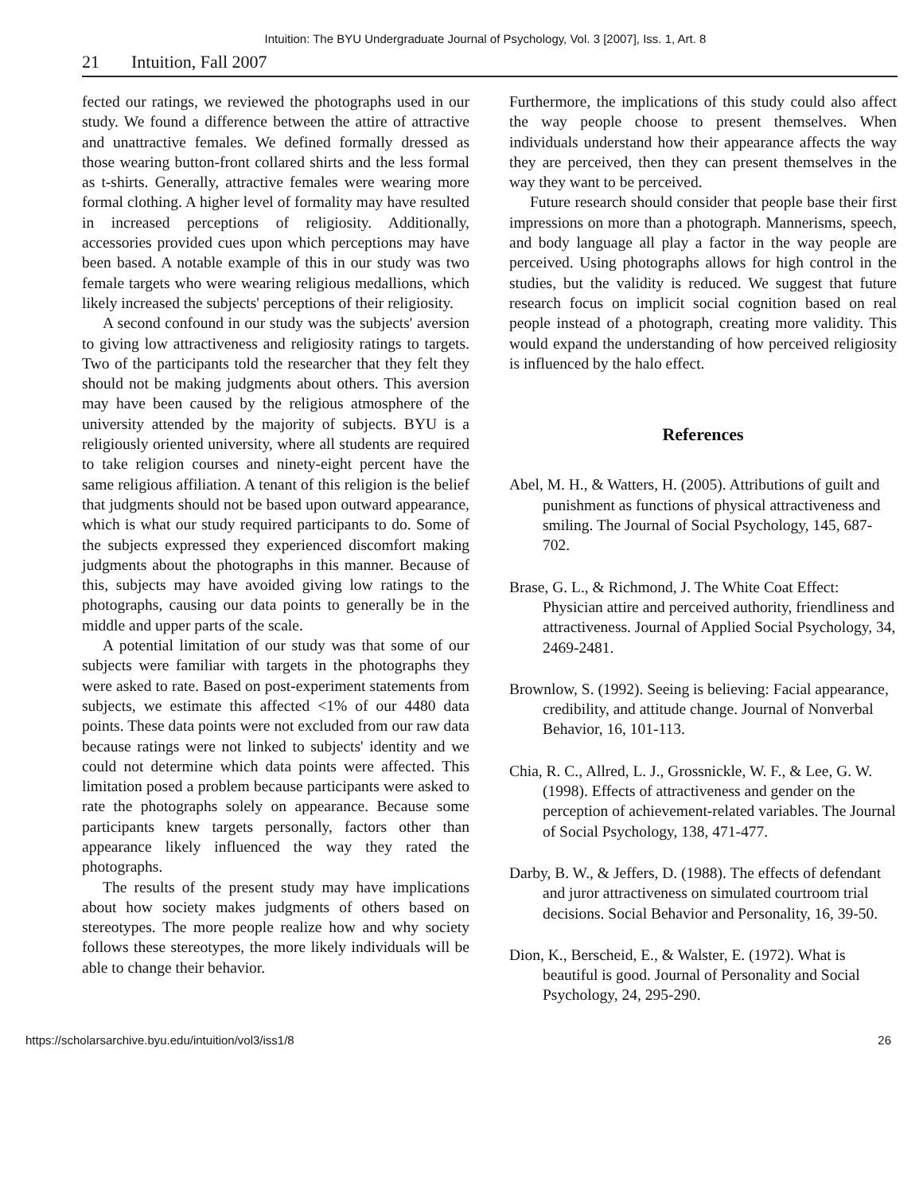Intuition: The BYU Undergraduate Journal of Psychology, Vol. 3 [2007], Iss. 1, Art. 8
21 Intuition, Fall 2007
fected our ratings, we reviewed the photographs used in our study. We found a difference between the attire of attractive and unattractive females. We defined formally dressed as those wearing button-front collared shirts and the less formal as t-shirts. Generally, attractive females were wearing more formal clothing. A higher level of formality may have resulted in increased perceptions of religiosity. Additionally, accessories provided cues upon which perceptions may have been based. A notable example of this in our study was two female targets who were wearing religious medallions, which likely increased the subjects' perceptions of their religiosity.
A second confound in our study was the subjects' aversion to giving low attractiveness and religiosity ratings to targets. Two of the participants told the researcher that they felt they should not be making judgments about others. This aversion may have been caused by the religious atmosphere of the university attended by the majority of subjects. BYU is a religiously oriented university, where all students are required to take religion courses and ninety-eight percent have the same religious affiliation. A tenant of this religion is the belief that judgments should not be based upon outward appearance, which is what our study required participants to do. Some of the subjects expressed they experienced discomfort making judgments about the photographs in this manner. Because of this, subjects may have avoided giving low ratings to the photographs, causing our data points to generally be in the middle and upper parts of the scale.
A potential limitation of our study was that some of our subjects were familiar with targets in the photographs they were asked to rate. Based on post-experiment statements from subjects, we estimate this affected <1% of our 4480 data points. These data points were not excluded from our raw data because ratings were not linked to subjects' identity and we could not determine which data points were affected. This limitation posed a problem because participants were asked to rate the photographs solely on appearance. Because some participants knew targets personally, factors other than appearance likely influenced the way they rated the photographs.
The results of the present study may have implications about how society makes judgments of others based on stereotypes. The more people realize how and why society follows these stereotypes, the more likely individuals will be able to change their behavior.
Furthermore, the implications of this study could also affect the way people choose to present themselves. When individuals understand how their appearance affects the way they are perceived, then they can present themselves in the way they want to be perceived.
Future research should consider that people base their first impressions on more than a photograph. Mannerisms, speech, and body language all play a factor in the way people are perceived. Using photographs allows for high control in the studies, but the validity is reduced. We suggest that future research focus on implicit social cognition based on real people instead of a photograph, creating more validity. This would expand the understanding of how perceived religiosity is influenced by the halo effect.
References
Abel, M. H., & Watters, H. (2005). Attributions of guilt and punishment as functions of physical attractiveness and smiling. The Journal of Social Psychology, 145, 687-702.
Brase, G. L., & Richmond, J. The White Coat Effect: Physician attire and perceived authority, friendliness and attractiveness. Journal of Applied Social Psychology, 34, 2469-2481.
Brownlow, S. (1992). Seeing is believing: Facial appearance, credibility, and attitude change. Journal of Nonverbal Behavior, 16, 101-113.
Chia, R. C., Allred, L. J., Grossnickle, W. F., & Lee, G. W. (1998). Effects of attractiveness and gender on the perception of achievement-related variables. The Journal of Social Psychology, 138, 471-477.
Darby, B. W., & Jeffers, D. (1988). The effects of defendant and juror attractiveness on simulated courtroom trial decisions. Social Behavior and Personality, 16, 39-50.
Dion, K., Berscheid, E., & Walster, E. (1972). What is beautiful is good. Journal of Personality and Social Psychology, 24, 295-290.
https://scholarsarchive.byu.edu/intuition/vol3/iss1/8 26